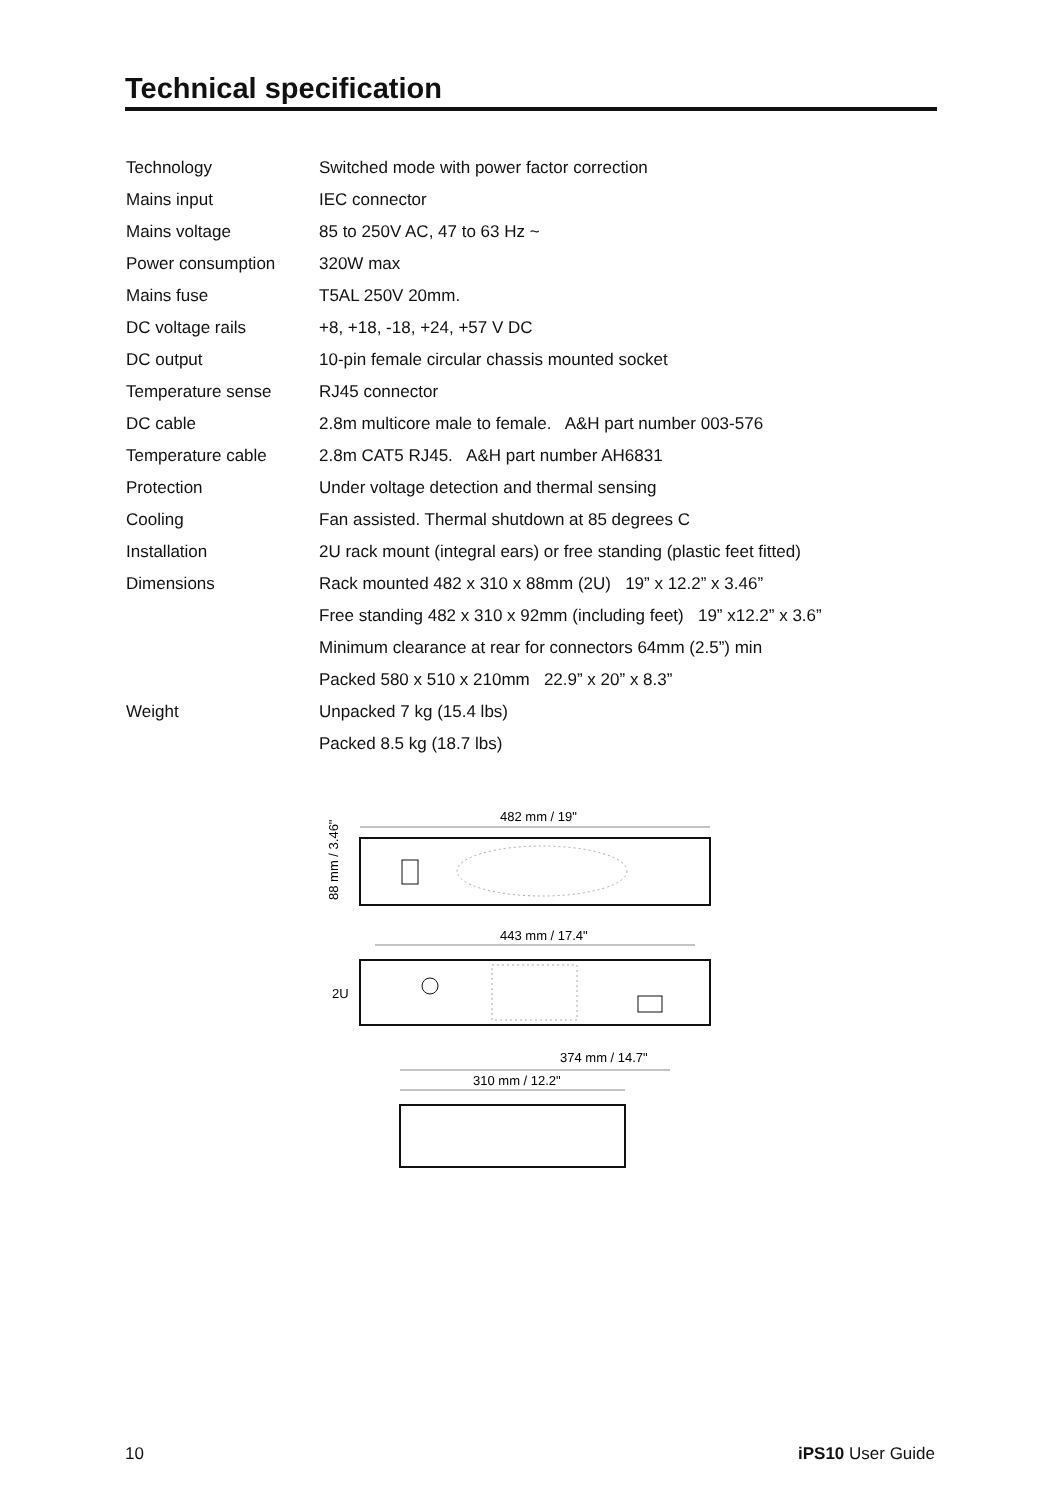Technical specification
| Technology | Switched mode with power factor correction |
| Mains input | IEC connector |
| Mains voltage | 85 to 250V AC, 47 to 63 Hz ~ |
| Power consumption | 320W max |
| Mains fuse | T5AL 250V 20mm. |
| DC voltage rails | +8, +18, -18, +24, +57 V DC |
| DC output | 10-pin female circular chassis mounted socket |
| Temperature sense | RJ45 connector |
| DC cable | 2.8m multicore male to female. A&H part number 003-576 |
| Temperature cable | 2.8m CAT5 RJ45. A&H part number AH6831 |
| Protection | Under voltage detection and thermal sensing |
| Cooling | Fan assisted. Thermal shutdown at 85 degrees C |
| Installation | 2U rack mount (integral ears) or free standing (plastic feet fitted) |
| Dimensions | Rack mounted 482 x 310 x 88mm (2U) 19” x 12.2” x 3.46” |
| | Free standing 482 x 310 x 92mm (including feet) 19” x12.2” x 3.6” |
| | Minimum clearance at rear for connectors 64mm (2.5”) min |
| | Packed 580 x 510 x 210mm 22.9” x 20” x 8.3” |
| Weight | Unpacked 7 kg (15.4 lbs) |
| | Packed 8.5 kg (18.7 lbs) |
482 mm / 19"
88 mm / 3.46"
443 mm / 17.4"
2U
374 mm / 14.7"
310 mm / 12.2"
10 iPS10 User Guide